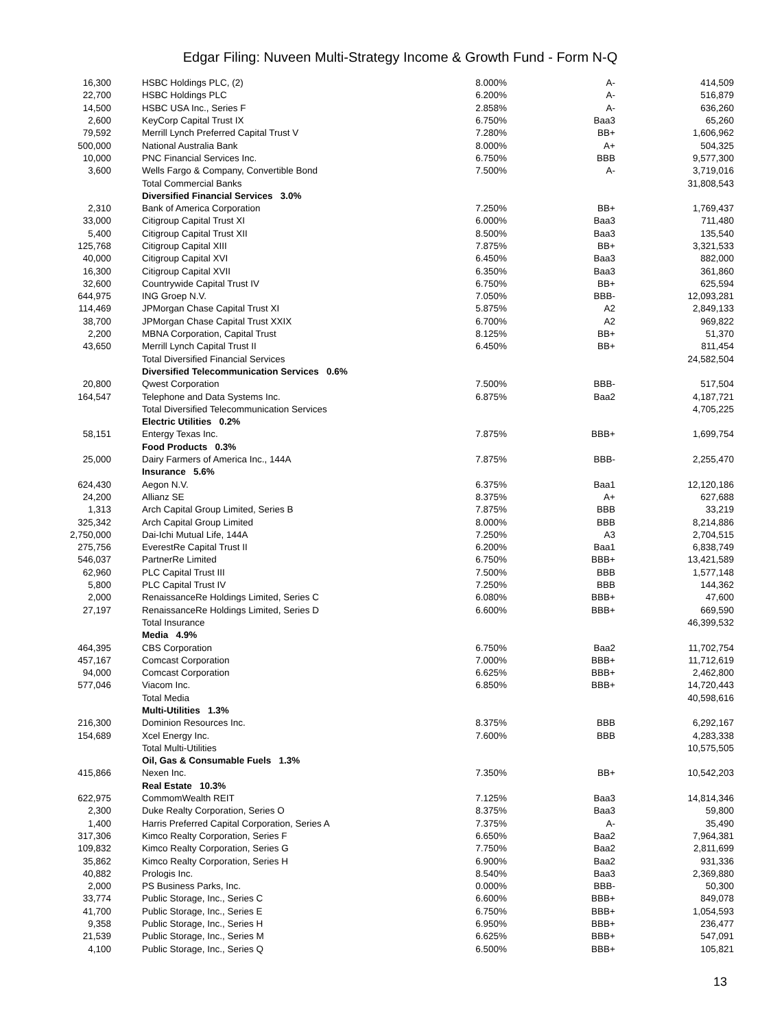Edgar Filing: Nuveen Multi-Strategy Income & Growth Fund - Form N-Q
| 16,300 | HSBC Holdings PLC, (2) | 8.000% | A- | 414,509 |
| 22,700 | HSBC Holdings PLC | 6.200% | A- | 516,879 |
| 14,500 | HSBC USA Inc., Series F | 2.858% | A- | 636,260 |
| 2,600 | KeyCorp Capital Trust IX | 6.750% | Baa3 | 65,260 |
| 79,592 | Merrill Lynch Preferred Capital Trust V | 7.280% | BB+ | 1,606,962 |
| 500,000 | National Australia Bank | 8.000% | A+ | 504,325 |
| 10,000 | PNC Financial Services Inc. | 6.750% | BBB | 9,577,300 |
| 3,600 | Wells Fargo & Company, Convertible Bond | 7.500% | A- | 3,719,016 |
| | Total Commercial Banks | | | 31,808,543 |
| | Diversified Financial Services 3.0% | | | |
| 2,310 | Bank of America Corporation | 7.250% | BB+ | 1,769,437 |
| 33,000 | Citigroup Capital Trust XI | 6.000% | Baa3 | 711,480 |
| 5,400 | Citigroup Capital Trust XII | 8.500% | Baa3 | 135,540 |
| 125,768 | Citigroup Capital XIII | 7.875% | BB+ | 3,321,533 |
| 40,000 | Citigroup Capital XVI | 6.450% | Baa3 | 882,000 |
| 16,300 | Citigroup Capital XVII | 6.350% | Baa3 | 361,860 |
| 32,600 | Countrywide Capital Trust IV | 6.750% | BB+ | 625,594 |
| 644,975 | ING Groep N.V. | 7.050% | BBB- | 12,093,281 |
| 114,469 | JPMorgan Chase Capital Trust XI | 5.875% | A2 | 2,849,133 |
| 38,700 | JPMorgan Chase Capital Trust XXIX | 6.700% | A2 | 969,822 |
| 2,200 | MBNA Corporation, Capital Trust | 8.125% | BB+ | 51,370 |
| 43,650 | Merrill Lynch Capital Trust II | 6.450% | BB+ | 811,454 |
| | Total Diversified Financial Services | | | 24,582,504 |
| | Diversified Telecommunication Services 0.6% | | | |
| 20,800 | Qwest Corporation | 7.500% | BBB- | 517,504 |
| 164,547 | Telephone and Data Systems Inc. | 6.875% | Baa2 | 4,187,721 |
| | Total Diversified Telecommunication Services | | | 4,705,225 |
| | Electric Utilities 0.2% | | | |
| 58,151 | Entergy Texas Inc. | 7.875% | BBB+ | 1,699,754 |
| | Food Products 0.3% | | | |
| 25,000 | Dairy Farmers of America Inc., 144A | 7.875% | BBB- | 2,255,470 |
| | Insurance 5.6% | | | |
| 624,430 | Aegon N.V. | 6.375% | Baa1 | 12,120,186 |
| 24,200 | Allianz SE | 8.375% | A+ | 627,688 |
| 1,313 | Arch Capital Group Limited, Series B | 7.875% | BBB | 33,219 |
| 325,342 | Arch Capital Group Limited | 8.000% | BBB | 8,214,886 |
| 2,750,000 | Dai-Ichi Mutual Life, 144A | 7.250% | A3 | 2,704,515 |
| 275,756 | EverestRe Capital Trust II | 6.200% | Baa1 | 6,838,749 |
| 546,037 | PartnerRe Limited | 6.750% | BBB+ | 13,421,589 |
| 62,960 | PLC Capital Trust III | 7.500% | BBB | 1,577,148 |
| 5,800 | PLC Capital Trust IV | 7.250% | BBB | 144,362 |
| 2,000 | RenaissanceRe Holdings Limited, Series C | 6.080% | BBB+ | 47,600 |
| 27,197 | RenaissanceRe Holdings Limited, Series D | 6.600% | BBB+ | 669,590 |
| | Total Insurance | | | 46,399,532 |
| | Media 4.9% | | | |
| 464,395 | CBS Corporation | 6.750% | Baa2 | 11,702,754 |
| 457,167 | Comcast Corporation | 7.000% | BBB+ | 11,712,619 |
| 94,000 | Comcast Corporation | 6.625% | BBB+ | 2,462,800 |
| 577,046 | Viacom Inc. | 6.850% | BBB+ | 14,720,443 |
| | Total Media | | | 40,598,616 |
| | Multi-Utilities 1.3% | | | |
| 216,300 | Dominion Resources Inc. | 8.375% | BBB | 6,292,167 |
| 154,689 | Xcel Energy Inc. | 7.600% | BBB | 4,283,338 |
| | Total Multi-Utilities | | | 10,575,505 |
| | Oil, Gas & Consumable Fuels 1.3% | | | |
| 415,866 | Nexen Inc. | 7.350% | BB+ | 10,542,203 |
| | Real Estate 10.3% | | | |
| 622,975 | CommomWealth REIT | 7.125% | Baa3 | 14,814,346 |
| 2,300 | Duke Realty Corporation, Series O | 8.375% | Baa3 | 59,800 |
| 1,400 | Harris Preferred Capital Corporation, Series A | 7.375% | A- | 35,490 |
| 317,306 | Kimco Realty Corporation, Series F | 6.650% | Baa2 | 7,964,381 |
| 109,832 | Kimco Realty Corporation, Series G | 7.750% | Baa2 | 2,811,699 |
| 35,862 | Kimco Realty Corporation, Series H | 6.900% | Baa2 | 931,336 |
| 40,882 | Prologis Inc. | 8.540% | Baa3 | 2,369,880 |
| 2,000 | PS Business Parks, Inc. | 0.000% | BBB- | 50,300 |
| 33,774 | Public Storage, Inc., Series C | 6.600% | BBB+ | 849,078 |
| 41,700 | Public Storage, Inc., Series E | 6.750% | BBB+ | 1,054,593 |
| 9,358 | Public Storage, Inc., Series H | 6.950% | BBB+ | 236,477 |
| 21,539 | Public Storage, Inc., Series M | 6.625% | BBB+ | 547,091 |
| 4,100 | Public Storage, Inc., Series Q | 6.500% | BBB+ | 105,821 |
13